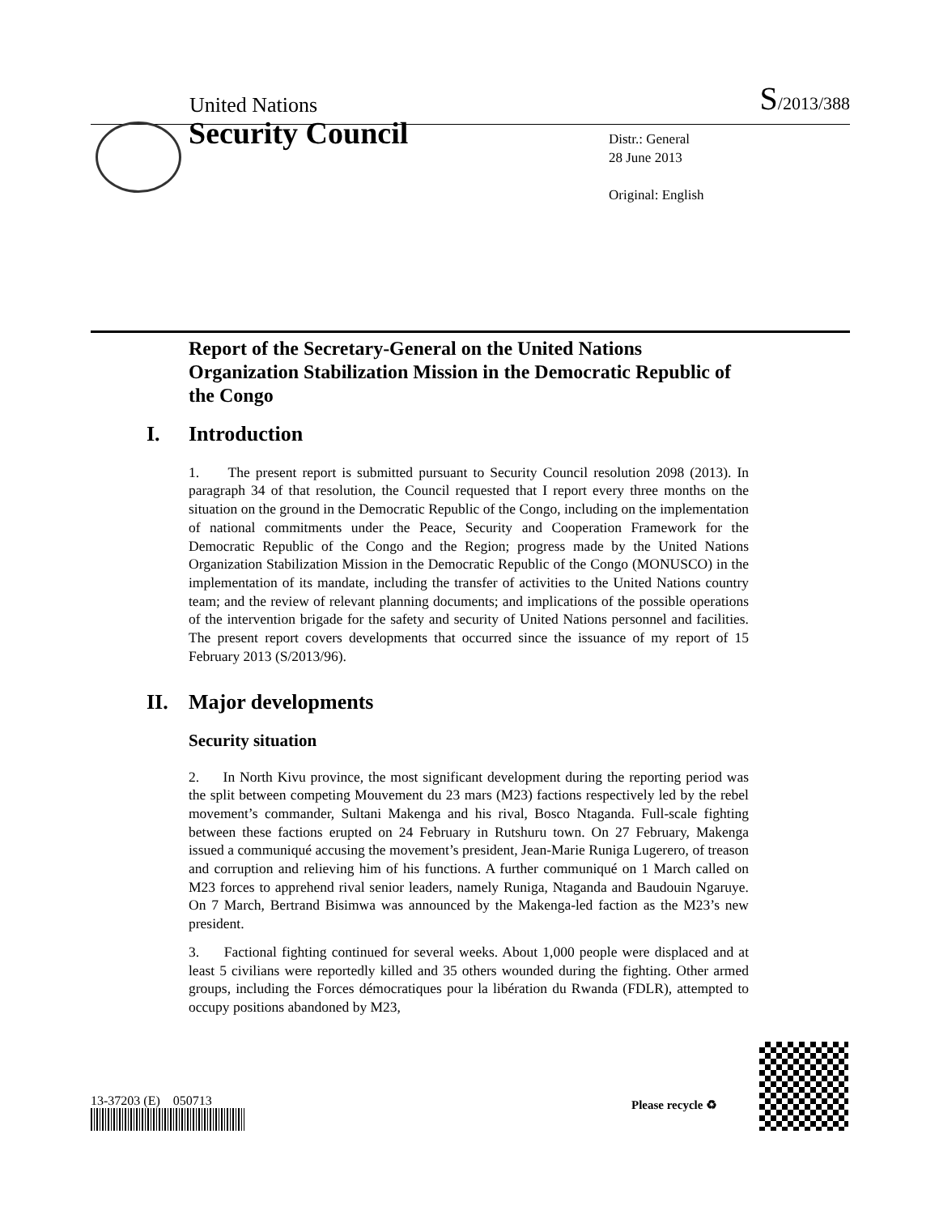United Nations
S/2013/388
Security Council
Distr.: General
28 June 2013
Original: English
Report of the Secretary-General on the United Nations Organization Stabilization Mission in the Democratic Republic of the Congo
I. Introduction
1. The present report is submitted pursuant to Security Council resolution 2098 (2013). In paragraph 34 of that resolution, the Council requested that I report every three months on the situation on the ground in the Democratic Republic of the Congo, including on the implementation of national commitments under the Peace, Security and Cooperation Framework for the Democratic Republic of the Congo and the Region; progress made by the United Nations Organization Stabilization Mission in the Democratic Republic of the Congo (MONUSCO) in the implementation of its mandate, including the transfer of activities to the United Nations country team; and the review of relevant planning documents; and implications of the possible operations of the intervention brigade for the safety and security of United Nations personnel and facilities. The present report covers developments that occurred since the issuance of my report of 15 February 2013 (S/2013/96).
II. Major developments
Security situation
2. In North Kivu province, the most significant development during the reporting period was the split between competing Mouvement du 23 mars (M23) factions respectively led by the rebel movement’s commander, Sultani Makenga and his rival, Bosco Ntaganda. Full-scale fighting between these factions erupted on 24 February in Rutshuru town. On 27 February, Makenga issued a communiqué accusing the movement’s president, Jean-Marie Runiga Lugerero, of treason and corruption and relieving him of his functions. A further communiqué on 1 March called on M23 forces to apprehend rival senior leaders, namely Runiga, Ntaganda and Baudouin Ngaruye. On 7 March, Bertrand Bisimwa was announced by the Makenga-led faction as the M23’s new president.
3. Factional fighting continued for several weeks. About 1,000 people were displaced and at least 5 civilians were reportedly killed and 35 others wounded during the fighting. Other armed groups, including the Forces démocratiques pour la libération du Rwanda (FDLR), attempted to occupy positions abandoned by M23,
13-37203 (E) 050713 Please recycle ♻